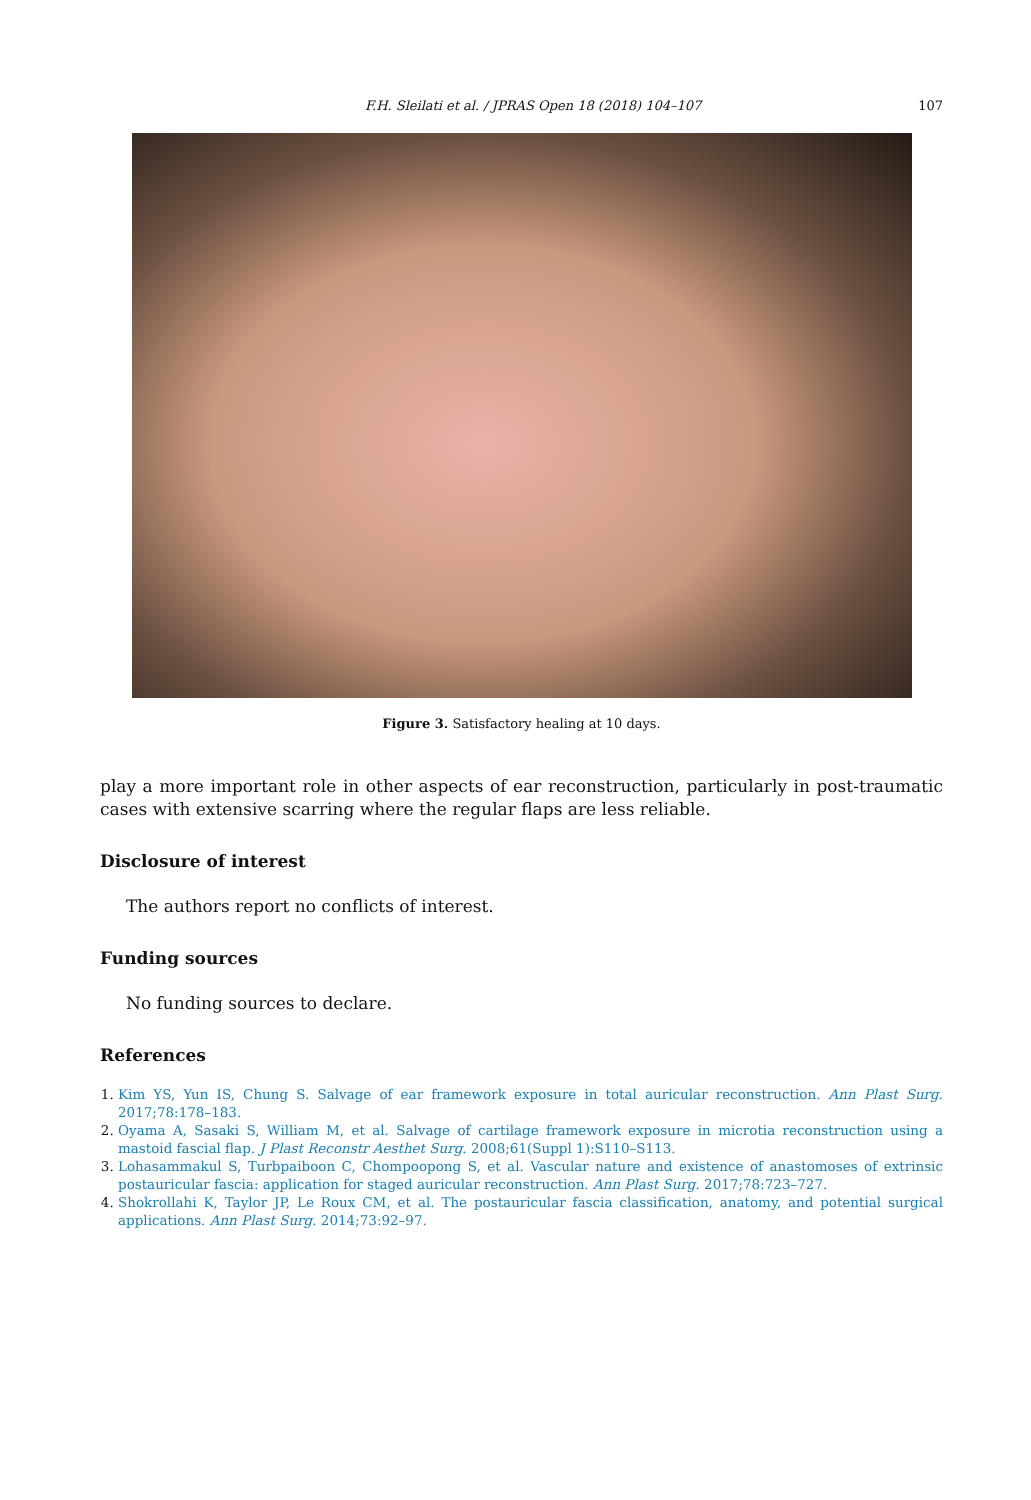F.H. Sleilati et al. / JPRAS Open 18 (2018) 104–107 107
Figure 3. Satisfactory healing at 10 days.
play a more important role in other aspects of ear reconstruction, particularly in post-traumatic cases with extensive scarring where the regular flaps are less reliable.
Disclosure of interest
The authors report no conflicts of interest.
Funding sources
No funding sources to declare.
References
Kim YS, Yun IS, Chung S. Salvage of ear framework exposure in total auricular reconstruction. Ann Plast Surg. 2017;78:178–183.
Oyama A, Sasaki S, William M, et al. Salvage of cartilage framework exposure in microtia reconstruction using a mastoid fascial flap. J Plast Reconstr Aesthet Surg. 2008;61(Suppl 1):S110–S113.
Lohasammakul S, Turbpaiboon C, Chompoopong S, et al. Vascular nature and existence of anastomoses of extrinsic postauricular fascia: application for staged auricular reconstruction. Ann Plast Surg. 2017;78:723–727.
Shokrollahi K, Taylor JP, Le Roux CM, et al. The postauricular fascia classification, anatomy, and potential surgical applications. Ann Plast Surg. 2014;73:92–97.